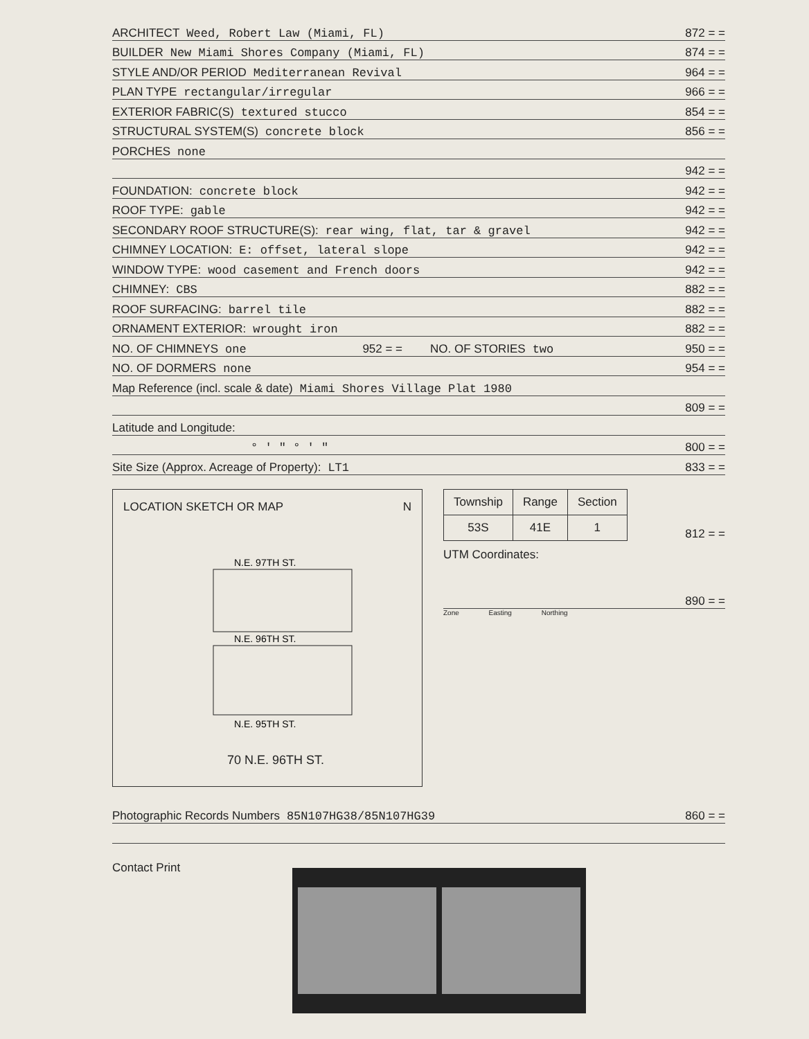ARCHITECT Weed, Robert Law (Miami, FL) 872 = =
BUILDER New Miami Shores Company (Miami, FL) 874 = =
STYLE AND/OR PERIOD Mediterranean Revival 964 = =
PLAN TYPE rectangular/irregular 966 = =
EXTERIOR FABRIC(S) textured stucco 854 = =
STRUCTURAL SYSTEM(S) concrete block 856 = =
PORCHES none
942 = =
FOUNDATION: concrete block 942 = =
ROOF TYPE: gable 942 = =
SECONDARY ROOF STRUCTURE(S): rear wing, flat, tar & gravel 942 = =
CHIMNEY LOCATION: E: offset, lateral slope 942 = =
WINDOW TYPE: wood casement and French doors 942 = =
CHIMNEY: CBS 882 = =
ROOF SURFACING: barrel tile 882 = =
ORNAMENT EXTERIOR: wrought iron 882 = =
NO. OF CHIMNEYS one 952 = = NO. OF STORIES two 950 = =
NO. OF DORMERS none 954 = =
Map Reference (incl. scale & date) Miami Shores Village Plat 1980
809 = =
Latitude and Longitude:
° ′ ″ ° ′ ″ 800 = =
Site Size (Approx. Acreage of Property): LT1 833 = =
LOCATION SKETCH OR MAP N
N.E. 97TH ST.
N.E. 96TH ST.
N.E. 95TH ST.
70 N.E. 96TH ST.
| Township | Range | Section |
| --- | --- | --- |
| 53S | 41E | 1 |
812 = =
UTM Coordinates:
890 = =
Zone Easting Northing
Photographic Records Numbers 85N107HG38/85N107HG39 860 = =
Contact Print